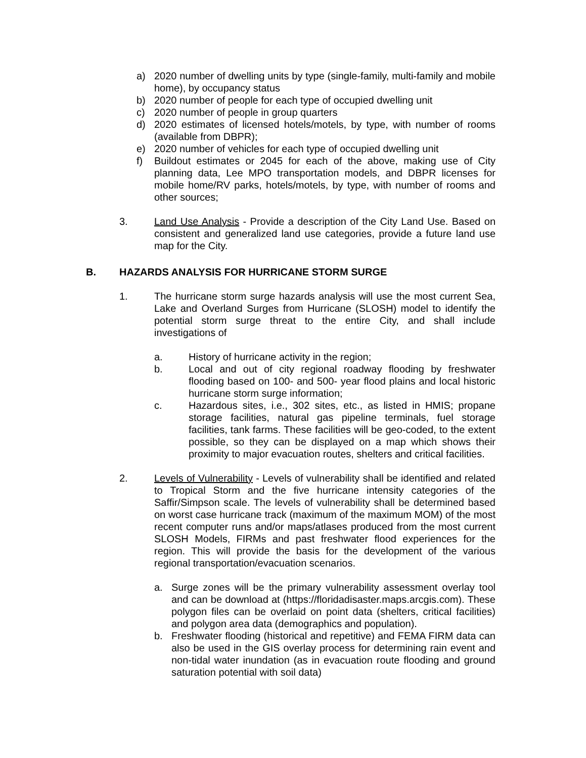a) 2020 number of dwelling units by type (single-family, multi-family and mobile home), by occupancy status
b) 2020 number of people for each type of occupied dwelling unit
c) 2020 number of people in group quarters
d) 2020 estimates of licensed hotels/motels, by type, with number of rooms (available from DBPR);
e) 2020 number of vehicles for each type of occupied dwelling unit
f) Buildout estimates or 2045 for each of the above, making use of City planning data, Lee MPO transportation models, and DBPR licenses for mobile home/RV parks, hotels/motels, by type, with number of rooms and other sources;
3. Land Use Analysis - Provide a description of the City Land Use. Based on consistent and generalized land use categories, provide a future land use map for the City.
B. HAZARDS ANALYSIS FOR HURRICANE STORM SURGE
1. The hurricane storm surge hazards analysis will use the most current Sea, Lake and Overland Surges from Hurricane (SLOSH) model to identify the potential storm surge threat to the entire City, and shall include investigations of
a. History of hurricane activity in the region;
b. Local and out of city regional roadway flooding by freshwater flooding based on 100- and 500- year flood plains and local historic hurricane storm surge information;
c. Hazardous sites, i.e., 302 sites, etc., as listed in HMIS; propane storage facilities, natural gas pipeline terminals, fuel storage facilities, tank farms. These facilities will be geo-coded, to the extent possible, so they can be displayed on a map which shows their proximity to major evacuation routes, shelters and critical facilities.
2. Levels of Vulnerability - Levels of vulnerability shall be identified and related to Tropical Storm and the five hurricane intensity categories of the Saffir/Simpson scale. The levels of vulnerability shall be determined based on worst case hurricane track (maximum of the maximum MOM) of the most recent computer runs and/or maps/atlases produced from the most current SLOSH Models, FIRMs and past freshwater flood experiences for the region. This will provide the basis for the development of the various regional transportation/evacuation scenarios.
a. Surge zones will be the primary vulnerability assessment overlay tool and can be download at (https://floridadisaster.maps.arcgis.com). These polygon files can be overlaid on point data (shelters, critical facilities) and polygon area data (demographics and population).
b. Freshwater flooding (historical and repetitive) and FEMA FIRM data can also be used in the GIS overlay process for determining rain event and non-tidal water inundation (as in evacuation route flooding and ground saturation potential with soil data)